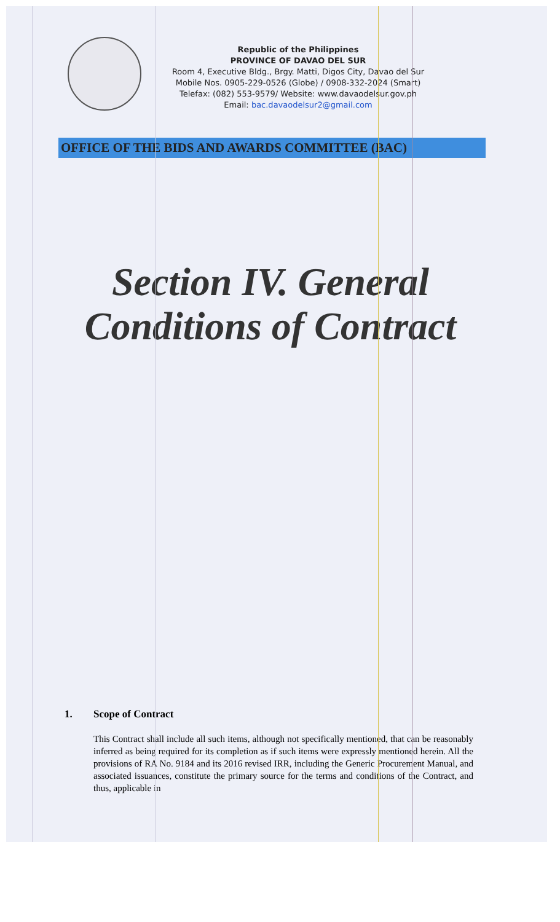Republic of the Philippines
PROVINCE OF DAVAO DEL SUR
Room 4, Executive Bldg., Brgy. Matti, Digos City, Davao del Sur
Mobile Nos. 0905-229-0526 (Globe) / 0908-332-2024 (Smart)
Telefax: (082) 553-9579/ Website: www.davaodelsur.gov.ph
Email: bac.davaodelsur2@gmail.com
OFFICE OF THE BIDS AND AWARDS COMMITTEE (BAC)
Section IV. General Conditions of Contract
1. Scope of Contract
This Contract shall include all such items, although not specifically mentioned, that can be reasonably inferred as being required for its completion as if such items were expressly mentioned herein. All the provisions of RA No. 9184 and its 2016 revised IRR, including the Generic Procurement Manual, and associated issuances, constitute the primary source for the terms and conditions of the Contract, and thus, applicable in